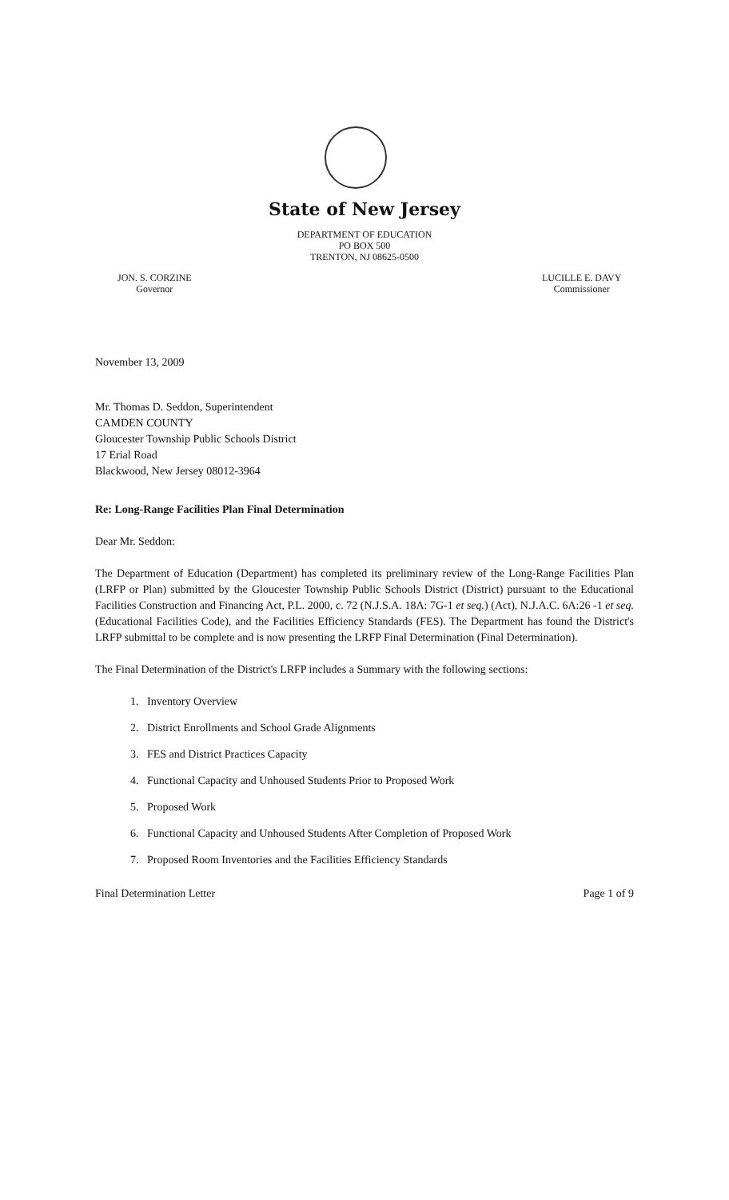State of New Jersey
DEPARTMENT OF EDUCATION
PO BOX 500
TRENTON, NJ 08625-0500
JON. S. CORZINE
Governor
LUCILLE E. DAVY
Commissioner
November 13, 2009
Mr. Thomas D. Seddon, Superintendent
CAMDEN COUNTY
Gloucester Township Public Schools District
17 Erial Road
Blackwood, New Jersey 08012-3964
Re: Long-Range Facilities Plan Final Determination
Dear Mr. Seddon:
The Department of Education (Department) has completed its preliminary review of the Long-Range Facilities Plan (LRFP or Plan) submitted by the Gloucester Township Public Schools District (District) pursuant to the Educational Facilities Construction and Financing Act, P.L. 2000, c. 72 (N.J.S.A. 18A: 7G-1 et seq.) (Act), N.J.A.C. 6A:26 -1 et seq. (Educational Facilities Code), and the Facilities Efficiency Standards (FES). The Department has found the District's LRFP submittal to be complete and is now presenting the LRFP Final Determination (Final Determination).
The Final Determination of the District's LRFP includes a Summary with the following sections:
1. Inventory Overview
2. District Enrollments and School Grade Alignments
3. FES and District Practices Capacity
4. Functional Capacity and Unhoused Students Prior to Proposed Work
5. Proposed Work
6. Functional Capacity and Unhoused Students After Completion of Proposed Work
7. Proposed Room Inventories and the Facilities Efficiency Standards
Final Determination Letter Page 1 of 9